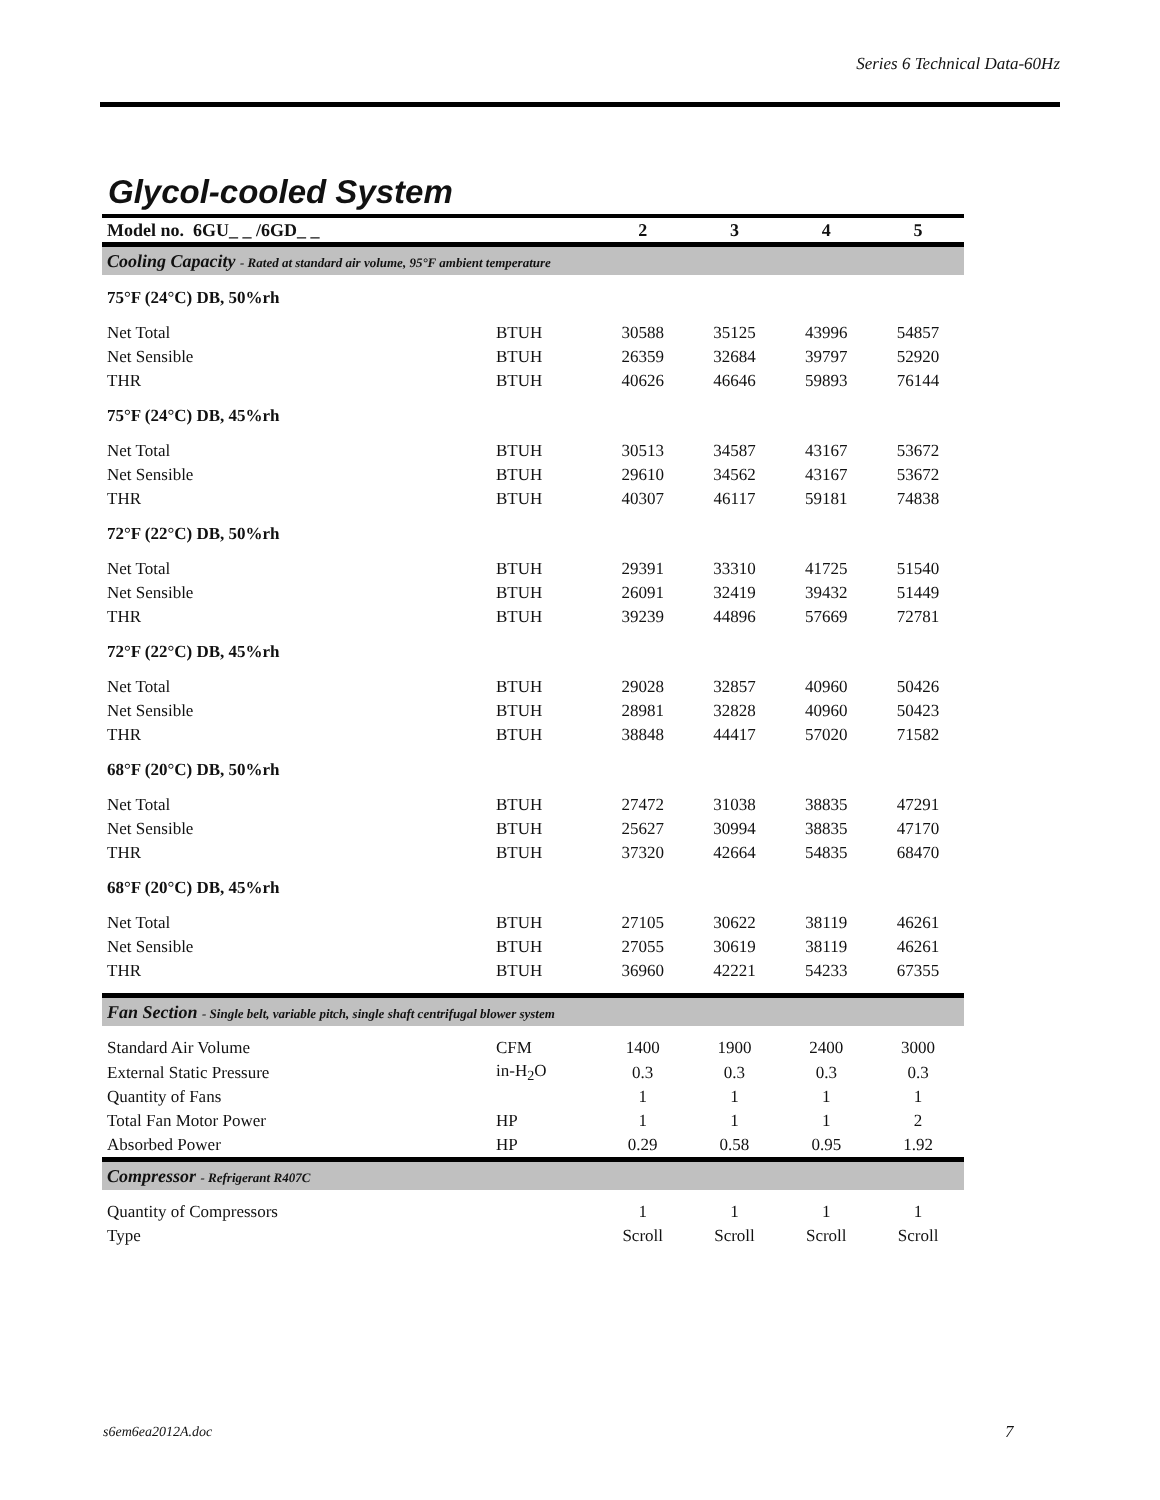Series 6 Technical Data-60Hz
Glycol-cooled System
| Model no. 6GU_ _ /6GD_ _ | | 2 | 3 | 4 | 5 |
| --- | --- | --- | --- | --- | --- |
| Cooling Capacity - Rated at standard air volume, 95°F ambient temperature | | | | | |
| 75°F (24°C) DB, 50%rh | | | | | |
| Net Total | BTUH | 30588 | 35125 | 43996 | 54857 |
| Net Sensible | BTUH | 26359 | 32684 | 39797 | 52920 |
| THR | BTUH | 40626 | 46646 | 59893 | 76144 |
| 75°F (24°C) DB, 45%rh | | | | | |
| Net Total | BTUH | 30513 | 34587 | 43167 | 53672 |
| Net Sensible | BTUH | 29610 | 34562 | 43167 | 53672 |
| THR | BTUH | 40307 | 46117 | 59181 | 74838 |
| 72°F (22°C) DB, 50%rh | | | | | |
| Net Total | BTUH | 29391 | 33310 | 41725 | 51540 |
| Net Sensible | BTUH | 26091 | 32419 | 39432 | 51449 |
| THR | BTUH | 39239 | 44896 | 57669 | 72781 |
| 72°F (22°C) DB, 45%rh | | | | | |
| Net Total | BTUH | 29028 | 32857 | 40960 | 50426 |
| Net Sensible | BTUH | 28981 | 32828 | 40960 | 50423 |
| THR | BTUH | 38848 | 44417 | 57020 | 71582 |
| 68°F (20°C) DB, 50%rh | | | | | |
| Net Total | BTUH | 27472 | 31038 | 38835 | 47291 |
| Net Sensible | BTUH | 25627 | 30994 | 38835 | 47170 |
| THR | BTUH | 37320 | 42664 | 54835 | 68470 |
| 68°F (20°C) DB, 45%rh | | | | | |
| Net Total | BTUH | 27105 | 30622 | 38119 | 46261 |
| Net Sensible | BTUH | 27055 | 30619 | 38119 | 46261 |
| THR | BTUH | 36960 | 42221 | 54233 | 67355 |
| Fan Section - Single belt, variable pitch, single shaft centrifugal blower system | | | | | |
| Standard Air Volume | CFM | 1400 | 1900 | 2400 | 3000 |
| External Static Pressure | in-H<sub>2</sub>O | 0.3 | 0.3 | 0.3 | 0.3 |
| Quantity of Fans | | 1 | 1 | 1 | 1 |
| Total Fan Motor Power | HP | 1 | 1 | 1 | 2 |
| Absorbed Power | HP | 0.29 | 0.58 | 0.95 | 1.92 |
| Compressor - Refrigerant R407C | | | | | |
| Quantity of Compressors | | 1 | 1 | 1 | 1 |
| Type | | Scroll | Scroll | Scroll | Scroll |
s6em6ea2012A.doc 7